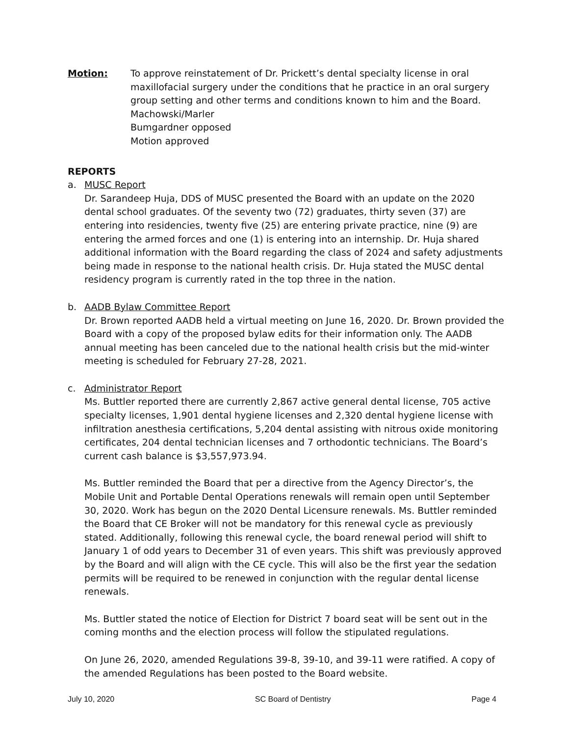Motion: To approve reinstatement of Dr. Prickett’s dental specialty license in oral maxillofacial surgery under the conditions that he practice in an oral surgery group setting and other terms and conditions known to him and the Board.
Machowski/Marler
Bumgardner opposed
Motion approved
REPORTS
a. MUSC Report
Dr. Sarandeep Huja, DDS of MUSC presented the Board with an update on the 2020 dental school graduates. Of the seventy two (72) graduates, thirty seven (37) are entering into residencies, twenty five (25) are entering private practice, nine (9) are entering the armed forces and one (1) is entering into an internship. Dr. Huja shared additional information with the Board regarding the class of 2024 and safety adjustments being made in response to the national health crisis. Dr. Huja stated the MUSC dental residency program is currently rated in the top three in the nation.
b. AADB Bylaw Committee Report
Dr. Brown reported AADB held a virtual meeting on June 16, 2020. Dr. Brown provided the Board with a copy of the proposed bylaw edits for their information only. The AADB annual meeting has been canceled due to the national health crisis but the mid-winter meeting is scheduled for February 27-28, 2021.
c. Administrator Report
Ms. Buttler reported there are currently 2,867 active general dental license, 705 active specialty licenses, 1,901 dental hygiene licenses and 2,320 dental hygiene license with infiltration anesthesia certifications, 5,204 dental assisting with nitrous oxide monitoring certificates, 204 dental technician licenses and 7 orthodontic technicians. The Board’s current cash balance is $3,557,973.94.
Ms. Buttler reminded the Board that per a directive from the Agency Director’s, the Mobile Unit and Portable Dental Operations renewals will remain open until September 30, 2020. Work has begun on the 2020 Dental Licensure renewals. Ms. Buttler reminded the Board that CE Broker will not be mandatory for this renewal cycle as previously stated. Additionally, following this renewal cycle, the board renewal period will shift to January 1 of odd years to December 31 of even years. This shift was previously approved by the Board and will align with the CE cycle. This will also be the first year the sedation permits will be required to be renewed in conjunction with the regular dental license renewals.
Ms. Buttler stated the notice of Election for District 7 board seat will be sent out in the coming months and the election process will follow the stipulated regulations.
On June 26, 2020, amended Regulations 39-8, 39-10, and 39-11 were ratified. A copy of the amended Regulations has been posted to the Board website.
July 10, 2020 SC Board of Dentistry Page 4